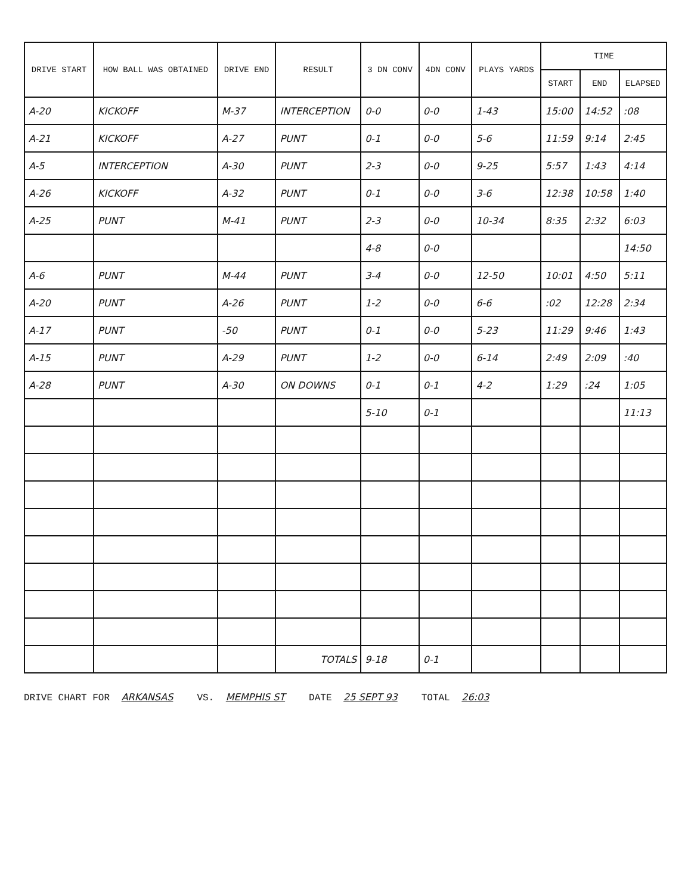| DRIVE START | HOW BALL WAS OBTAINED | DRIVE END | RESULT | 3 DN CONV | 4DN CONV | PLAYS YARDS | TIME | | |
| --- | --- | --- | --- | --- | --- | --- | --- | --- | --- |
| | | | | | | | START | END | ELAPSED |
| A-20 | KICKOFF | M-37 | INTERCEPTION | 0-0 | 0-0 | 1-43 | 15:00 | 14:52 | :08 |
| A-21 | KICKOFF | A-27 | PUNT | 0-1 | 0-0 | 5-6 | 11:59 | 9:14 | 2:45 |
| A-5 | INTERCEPTION | A-30 | PUNT | 2-3 | 0-0 | 9-25 | 5:57 | 1:43 | 4:14 |
| A-26 | KICKOFF | A-32 | PUNT | 0-1 | 0-0 | 3-6 | 12:38 | 10:58 | 1:40 |
| A-25 | PUNT | M-41 | PUNT | 2-3 | 0-0 | 10-34 | 8:35 | 2:32 | 6:03 |
| | | | | 4-8 | 0-0 | | | | 14:50 |
| A-6 | PUNT | M-44 | PUNT | 3-4 | 0-0 | 12-50 | 10:01 | 4:50 | 5:11 |
| A-20 | PUNT | A-26 | PUNT | 1-2 | 0-0 | 6-6 | :02 | 12:28 | 2:34 |
| A-17 | PUNT | -50 | PUNT | 0-1 | 0-0 | 5-23 | 11:29 | 9:46 | 1:43 |
| A-15 | PUNT | A-29 | PUNT | 1-2 | 0-0 | 6-14 | 2:49 | 2:09 | :40 |
| A-28 | PUNT | A-30 | ON DOWNS | 0-1 | 0-1 | 4-2 | 1:29 | :24 | 1:05 |
| | | | | 5-10 | 0-1 | | | | 11:13 |
| | | | TOTALS | 9-18 | 0-1 | | | | |
DRIVE CHART FOR ARKANSAS VS. MEMPHIS ST DATE 25 SEPT 93 TOTAL 26:03